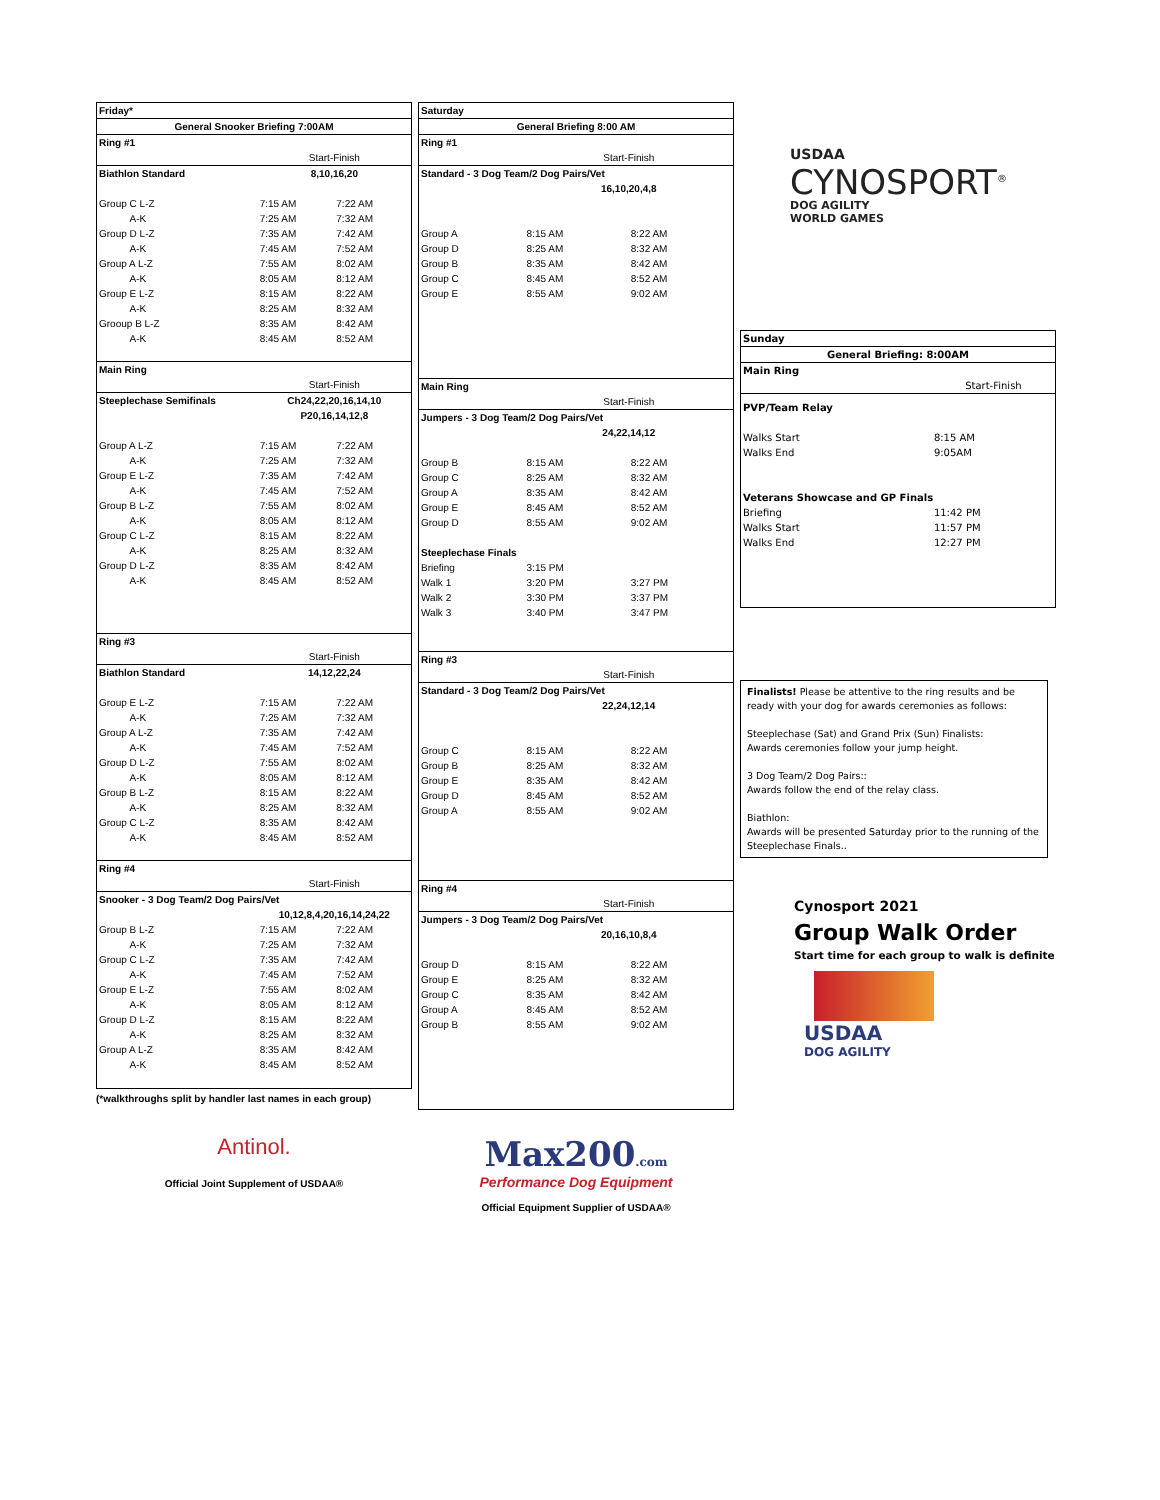| Friday* | | |
| General Snooker Briefing 7:00AM | | |
| Ring #1 | | |
| | Start-Finish | |
| Biathlon Standard | 8,10,16,20 | |
| Group C L-Z | 7:15 AM | 7:22 AM |
| A-K | 7:25 AM | 7:32 AM |
| Group D L-Z | 7:35 AM | 7:42 AM |
| A-K | 7:45 AM | 7:52 AM |
| Group A L-Z | 7:55 AM | 8:02 AM |
| A-K | 8:05 AM | 8:12 AM |
| Group E L-Z | 8:15 AM | 8:22 AM |
| A-K | 8:25 AM | 8:32 AM |
| Grooup B L-Z | 8:35 AM | 8:42 AM |
| A-K | 8:45 AM | 8:52 AM |
| Main Ring | | |
| | Start-Finish | |
| Steeplechase Semifinals | Ch24,22,20,16,14,10 | |
| | P20,16,14,12,8 | |
| Group A L-Z | 7:15 AM | 7:22 AM |
| A-K | 7:25 AM | 7:32 AM |
| Group E L-Z | 7:35 AM | 7:42 AM |
| A-K | 7:45 AM | 7:52 AM |
| Group B L-Z | 7:55 AM | 8:02 AM |
| A-K | 8:05 AM | 8:12 AM |
| Group C L-Z | 8:15 AM | 8:22 AM |
| A-K | 8:25 AM | 8:32 AM |
| Group D L-Z | 8:35 AM | 8:42 AM |
| A-K | 8:45 AM | 8:52 AM |
| Ring #3 | | |
| | Start-Finish | |
| Biathlon Standard | 14,12,22,24 | |
| Group E L-Z | 7:15 AM | 7:22 AM |
| A-K | 7:25 AM | 7:32 AM |
| Group A L-Z | 7:35 AM | 7:42 AM |
| A-K | 7:45 AM | 7:52 AM |
| Group D L-Z | 7:55 AM | 8:02 AM |
| A-K | 8:05 AM | 8:12 AM |
| Group B L-Z | 8:15 AM | 8:22 AM |
| A-K | 8:25 AM | 8:32 AM |
| Group C L-Z | 8:35 AM | 8:42 AM |
| A-K | 8:45 AM | 8:52 AM |
| Ring #4 | | |
| | Start-Finish | |
| Snooker - 3 Dog Team/2 Dog Pairs/Vet | | |
| | 10,12,8,4,20,16,14,24,22 | |
| Group B L-Z | 7:15 AM | 7:22 AM |
| A-K | 7:25 AM | 7:32 AM |
| Group C L-Z | 7:35 AM | 7:42 AM |
| A-K | 7:45 AM | 7:52 AM |
| Group E L-Z | 7:55 AM | 8:02 AM |
| A-K | 8:05 AM | 8:12 AM |
| Group D L-Z | 8:15 AM | 8:22 AM |
| A-K | 8:25 AM | 8:32 AM |
| Group A L-Z | 8:35 AM | 8:42 AM |
| A-K | 8:45 AM | 8:52 AM |
(*walkthroughs split by handler last names in each group)
Antinol.
Official Joint Supplement of USDAA®
| Saturday | | |
| General Briefing 8:00 AM | | |
| Ring #1 | | |
| | Start-Finish | |
| Standard - 3 Dog Team/2 Dog Pairs/Vet | | |
| | 16,10,20,4,8 | |
| Group A | 8:15 AM | 8:22 AM |
| Group D | 8:25 AM | 8:32 AM |
| Group B | 8:35 AM | 8:42 AM |
| Group C | 8:45 AM | 8:52 AM |
| Group E | 8:55 AM | 9:02 AM |
| Main Ring | | |
| | Start-Finish | |
| Jumpers - 3 Dog Team/2 Dog Pairs/Vet | | |
| | 24,22,14,12 | |
| Group B | 8:15 AM | 8:22 AM |
| Group C | 8:25 AM | 8:32 AM |
| Group A | 8:35 AM | 8:42 AM |
| Group E | 8:45 AM | 8:52 AM |
| Group D | 8:55 AM | 9:02 AM |
| Steeplechase Finals | | |
| Briefing | 3:15 PM | |
| Walk 1 | 3:20 PM | 3:27 PM |
| Walk 2 | 3:30 PM | 3:37 PM |
| Walk 3 | 3:40 PM | 3:47 PM |
| Ring #3 | | |
| | Start-Finish | |
| Standard - 3 Dog Team/2 Dog Pairs/Vet | | |
| | 22,24,12,14 | |
| Group C | 8:15 AM | 8:22 AM |
| Group B | 8:25 AM | 8:32 AM |
| Group E | 8:35 AM | 8:42 AM |
| Group D | 8:45 AM | 8:52 AM |
| Group A | 8:55 AM | 9:02 AM |
| Ring #4 | | |
| | Start-Finish | |
| Jumpers - 3 Dog Team/2 Dog Pairs/Vet | | |
| | 20,16,10,8,4 | |
| Group D | 8:15 AM | 8:22 AM |
| Group E | 8:25 AM | 8:32 AM |
| Group C | 8:35 AM | 8:42 AM |
| Group A | 8:45 AM | 8:52 AM |
| Group B | 8:55 AM | 9:02 AM |
Max200.com
Performance Dog Equipment
Official Equipment Supplier of USDAA®
USDAA
CYNOSPORT<sup>®</sup>
DOG AGILITY
WORLD GAMES
| Sunday | |
| General Briefing: 8:00AM | |
| Main Ring | |
| | Start-Finish |
| PVP/Team Relay | |
| Walks Start | 8:15 AM |
| Walks End | 9:05AM |
| Veterans Showcase and GP Finals | |
| Briefing | 11:42 PM |
| Walks Start | 11:57 PM |
| Walks End | 12:27 PM |
Finalists! Please be attentive to the ring results and be ready with your dog for awards ceremonies as follows:
Steeplechase (Sat) and Grand Prix (Sun) Finalists:
Awards ceremonies follow your jump height.
3 Dog Team/2 Dog Pairs::
Awards follow the end of the relay class.
Biathlon:
Awards will be presented Saturday prior to the running of the Steeplechase Finals..
Cynosport 2021
Group Walk Order
Start time for each group to walk is definite
USDAA
DOG AGILITY